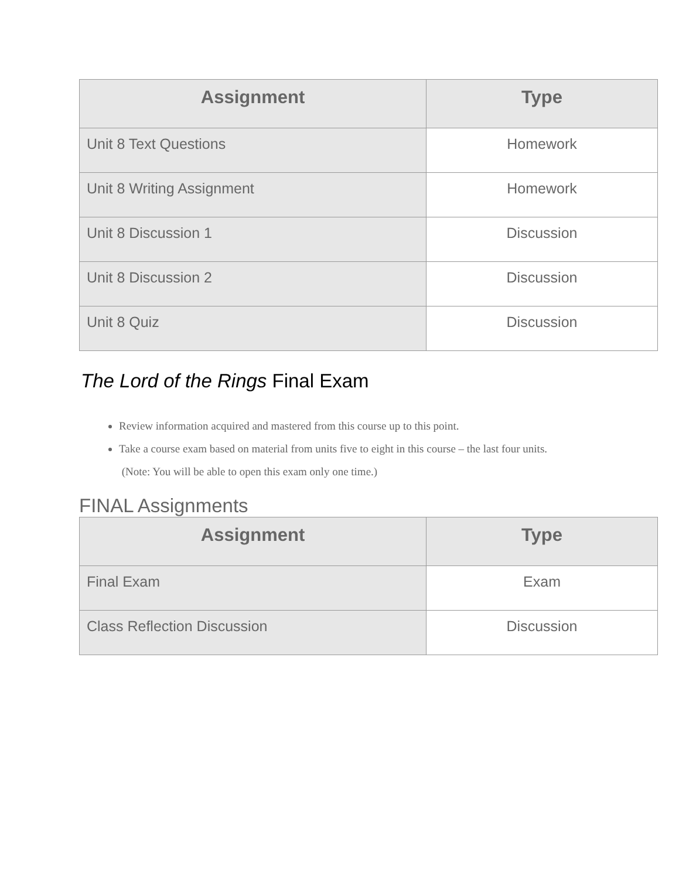| Assignment | Type |
| --- | --- |
| Unit 8 Text Questions | Homework |
| Unit 8 Writing Assignment | Homework |
| Unit 8 Discussion 1 | Discussion |
| Unit 8 Discussion 2 | Discussion |
| Unit 8 Quiz | Discussion |
The Lord of the Rings Final Exam
Review information acquired and mastered from this course up to this point.
Take a course exam based on material from units five to eight in this course – the last four units.
(Note: You will be able to open this exam only one time.)
FINAL Assignments
| Assignment | Type |
| --- | --- |
| Final Exam | Exam |
| Class Reflection Discussion | Discussion |